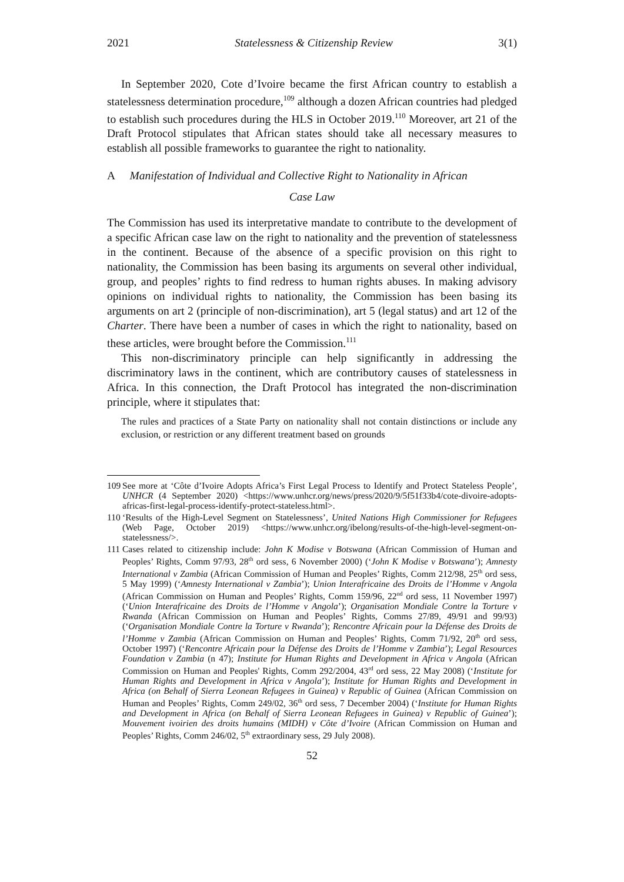2021 Statelessness & Citizenship Review 3(1)
In September 2020, Cote d’Ivoire became the first African country to establish a statelessness determination procedure,<sup>109</sup> although a dozen African countries had pledged to establish such procedures during the HLS in October 2019.<sup>110</sup> Moreover, art 21 of the Draft Protocol stipulates that African states should take all necessary measures to establish all possible frameworks to guarantee the right to nationality.
A Manifestation of Individual and Collective Right to Nationality in African
Case Law
The Commission has used its interpretative mandate to contribute to the development of a specific African case law on the right to nationality and the prevention of statelessness in the continent. Because of the absence of a specific provision on this right to nationality, the Commission has been basing its arguments on several other individual, group, and peoples’ rights to find redress to human rights abuses. In making advisory opinions on individual rights to nationality, the Commission has been basing its arguments on art 2 (principle of non-discrimination), art 5 (legal status) and art 12 of the Charter. There have been a number of cases in which the right to nationality, based on these articles, were brought before the Commission.<sup>111</sup>
This non-discriminatory principle can help significantly in addressing the discriminatory laws in the continent, which are contributory causes of statelessness in Africa. In this connection, the Draft Protocol has integrated the non-discrimination principle, where it stipulates that:
The rules and practices of a State Party on nationality shall not contain distinctions or include any exclusion, or restriction or any different treatment based on grounds
109 See more at ‘Côte d’Ivoire Adopts Africa’s First Legal Process to Identify and Protect Stateless People’, UNHCR (4 September 2020) <https://www.unhcr.org/news/press/2020/9/5f51f33b4/cote-divoire-adopts-africas-first-legal-process-identify-protect-stateless.html>.
110 ‘Results of the High-Level Segment on Statelessness’, United Nations High Commissioner for Refugees (Web Page, October 2019) <https://www.unhcr.org/ibelong/results-of-the-high-level-segment-on-statelessness/>.
111 Cases related to citizenship include: John K Modise v Botswana (African Commission of Human and Peoples’ Rights, Comm 97/93, 28<sup>th</sup> ord sess, 6 November 2000) (‘John K Modise v Botswana’); Amnesty International v Zambia (African Commission of Human and Peoples’ Rights, Comm 212/98, 25<sup>th</sup> ord sess, 5 May 1999) (‘Amnesty International v Zambia’); Union Interafricaine des Droits de l’Homme v Angola (African Commission on Human and Peoples’ Rights, Comm 159/96, 22<sup>nd</sup> ord sess, 11 November 1997) (‘Union Interafricaine des Droits de l’Homme v Angola’); Organisation Mondiale Contre la Torture v Rwanda (African Commission on Human and Peoples’ Rights, Comms 27/89, 49/91 and 99/93) (‘Organisation Mondiale Contre la Torture v Rwanda’); Rencontre Africain pour la Défense des Droits de l’Homme v Zambia (African Commission on Human and Peoples’ Rights, Comm 71/92, 20<sup>th</sup> ord sess, October 1997) (‘Rencontre Africain pour la Défense des Droits de l’Homme v Zambia’); Legal Resources Foundation v Zambia (n 47); Institute for Human Rights and Development in Africa v Angola (African Commission on Human and Peoples' Rights, Comm 292/2004, 43<sup>rd</sup> ord sess, 22 May 2008) (‘Institute for Human Rights and Development in Africa v Angola’); Institute for Human Rights and Development in Africa (on Behalf of Sierra Leonean Refugees in Guinea) v Republic of Guinea (African Commission on Human and Peoples’ Rights, Comm 249/02, 36<sup>th</sup> ord sess, 7 December 2004) (‘Institute for Human Rights and Development in Africa (on Behalf of Sierra Leonean Refugees in Guinea) v Republic of Guinea’); Mouvement ivoirien des droits humains (MIDH) v Côte d’Ivoire (African Commission on Human and Peoples’ Rights, Comm 246/02, 5<sup>th</sup> extraordinary sess, 29 July 2008).
52